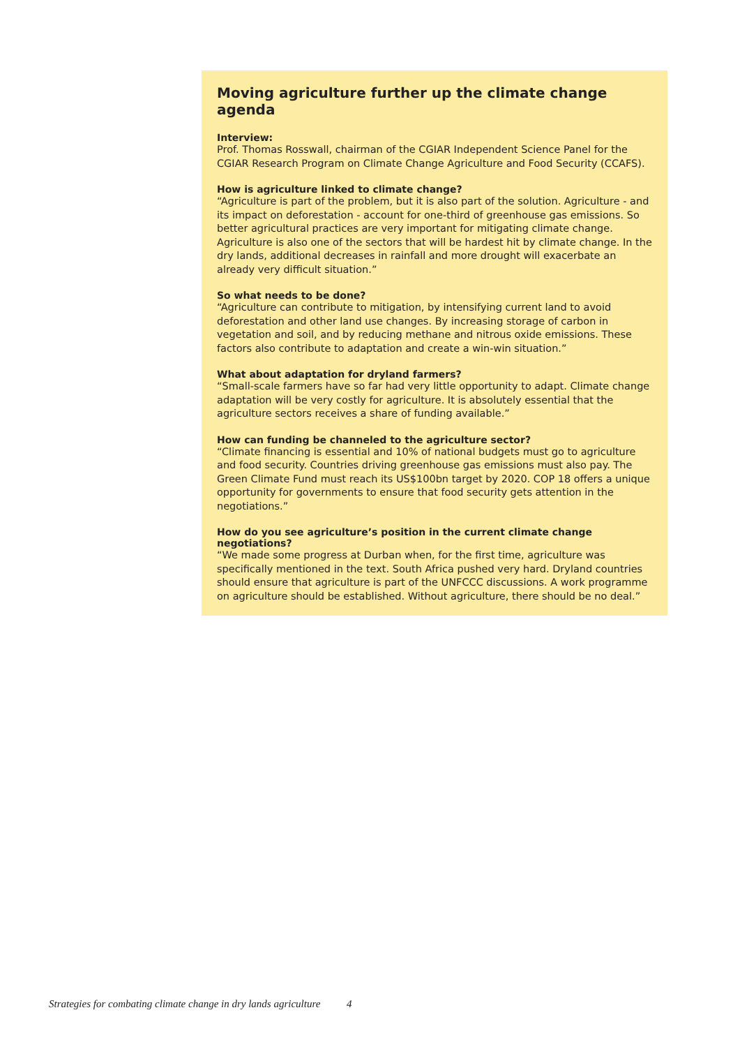Moving agriculture further up the climate change agenda
Interview:
Prof. Thomas Rosswall, chairman of the CGIAR Independent Science Panel for the CGIAR Research Program on Climate Change Agriculture and Food Security (CCAFS).
How is agriculture linked to climate change?
“Agriculture is part of the problem, but it is also part of the solution. Agriculture - and its impact on deforestation - account for one-third of greenhouse gas emissions. So better agricultural practices are very important for mitigating climate change. Agriculture is also one of the sectors that will be hardest hit by climate change. In the dry lands, additional decreases in rainfall and more drought will exacerbate an already very difficult situation.”
So what needs to be done?
“Agriculture can contribute to mitigation, by intensifying current land to avoid deforestation and other land use changes. By increasing storage of carbon in vegetation and soil, and by reducing methane and nitrous oxide emissions. These factors also contribute to adaptation and create a win-win situation.”
What about adaptation for dryland farmers?
“Small-scale farmers have so far had very little opportunity to adapt. Climate change adaptation will be very costly for agriculture. It is absolutely essential that the agriculture sectors receives a share of funding available.”
How can funding be channeled to the agriculture sector?
“Climate financing is essential and 10% of national budgets must go to agriculture and food security. Countries driving greenhouse gas emissions must also pay. The Green Climate Fund must reach its US$100bn target by 2020. COP 18 offers a unique opportunity for governments to ensure that food security gets attention in the negotiations.”
How do you see agriculture’s position in the current climate change negotiations?
“We made some progress at Durban when, for the first time, agriculture was specifically mentioned in the text. South Africa pushed very hard. Dryland countries should ensure that agriculture is part of the UNFCCC discussions. A work programme on agriculture should be established. Without agriculture, there should be no deal.”
Strategies for combating climate change in dry lands agriculture 4